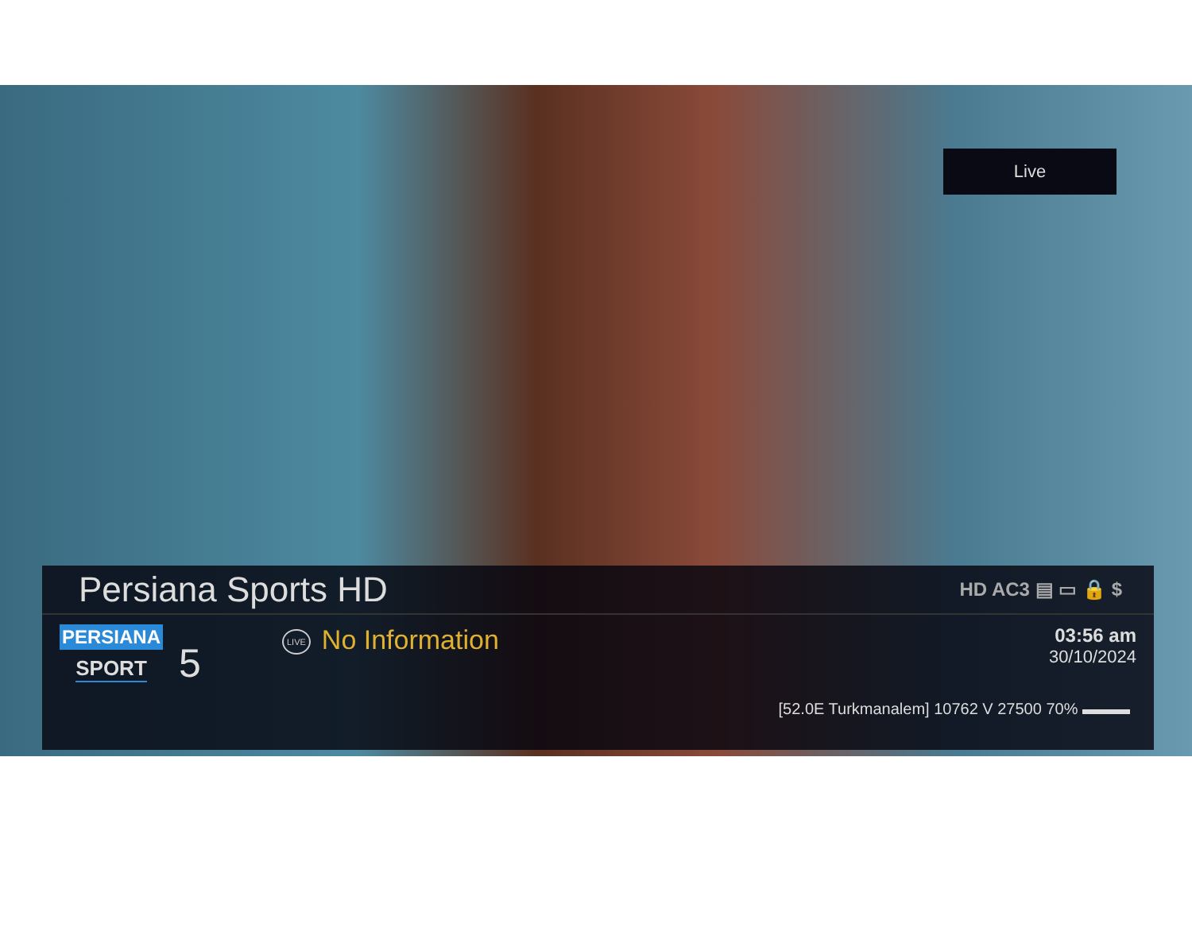Live
Persiana Sports HD
HD AC3 ▤ ▭ 🔒 $
PERSIANA
SPORT
5
LIVE No Information
03:56 am
30/10/2024
[52.0E Turkmanalem] 10762 V 27500 70% ▬▬▬